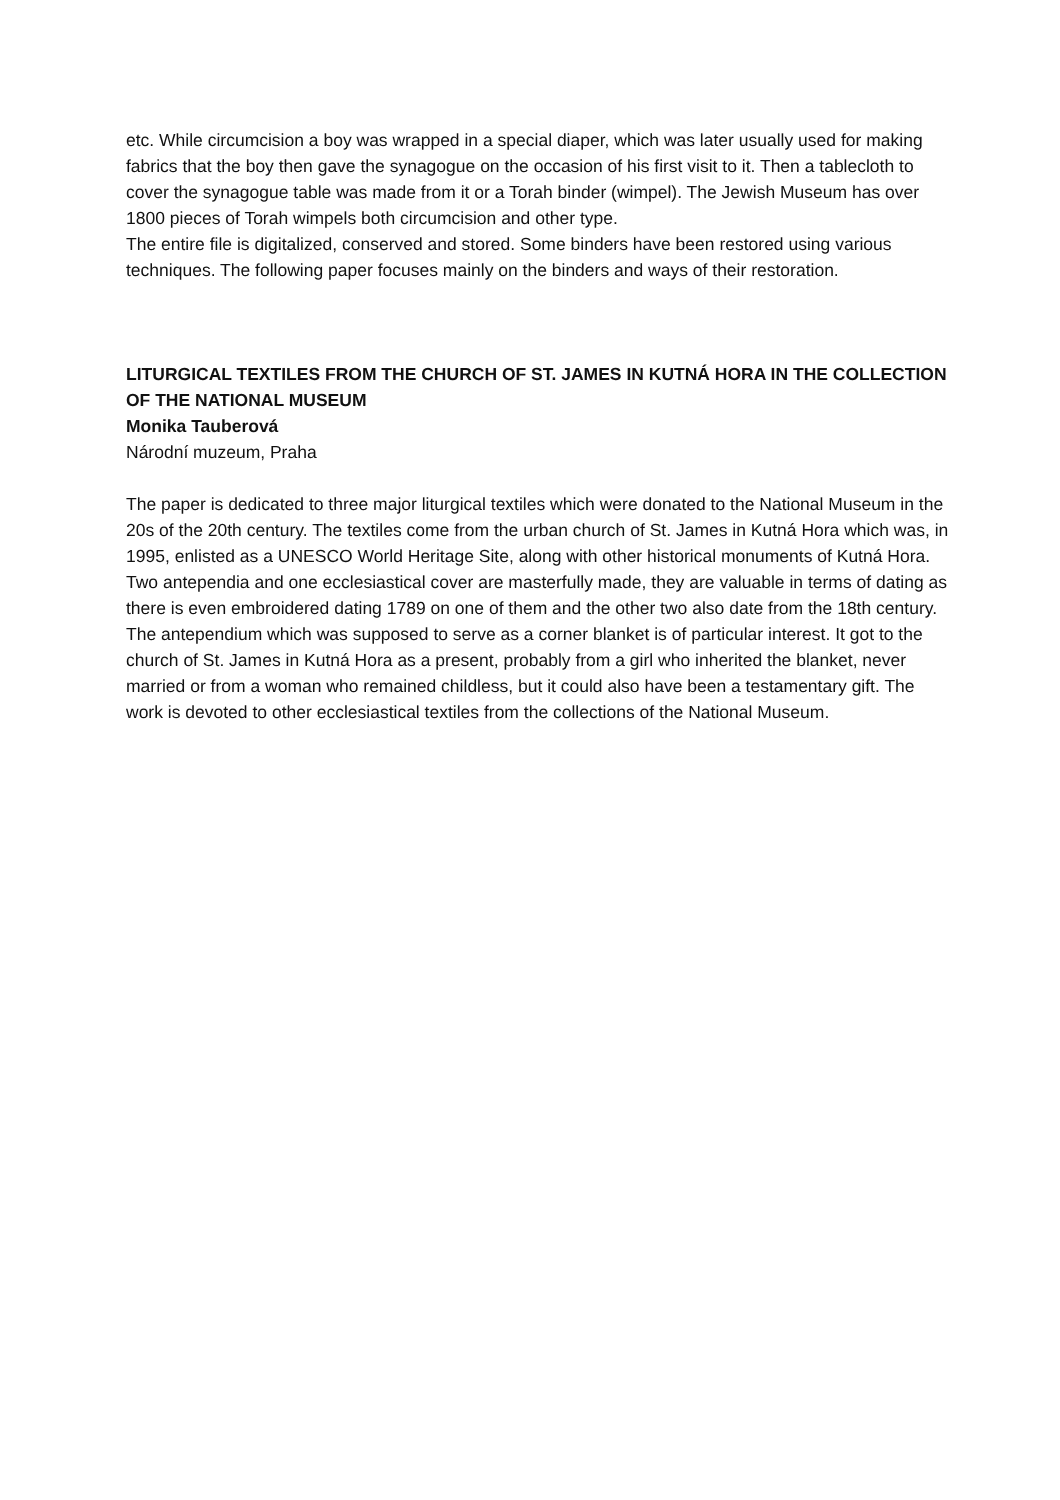etc. While circumcision a boy was wrapped in a special diaper, which was later usually used for making fabrics that the boy then gave the synagogue on the occasion of his first visit to it. Then a tablecloth to cover the synagogue table was made from it or a Torah binder (wimpel). The Jewish Museum has over 1800 pieces of Torah wimpels both circumcision and other type.
The entire file is digitalized, conserved and stored. Some binders have been restored using various techniques. The following paper focuses mainly on the binders and ways of their restoration.
LITURGICAL TEXTILES FROM THE CHURCH OF ST. JAMES IN KUTNÁ HORA IN THE COLLECTION OF THE NATIONAL MUSEUM
Monika Tauberová
Národní muzeum, Praha
The paper is dedicated to three major liturgical textiles which were donated to the National Museum in the 20s of the 20th century. The textiles come from the urban church of St. James in Kutná Hora which was, in 1995, enlisted as a UNESCO World Heritage Site, along with other historical monuments of Kutná Hora. Two antependia and one ecclesiastical cover are masterfully made, they are valuable in terms of dating as there is even embroidered dating 1789 on one of them and the other two also date from the 18th century. The antependium which was supposed to serve as a corner blanket is of particular interest. It got to the church of St. James in Kutná Hora as a present, probably from a girl who inherited the blanket, never married or from a woman who remained childless, but it could also have been a testamentary gift. The work is devoted to other ecclesiastical textiles from the collections of the National Museum.